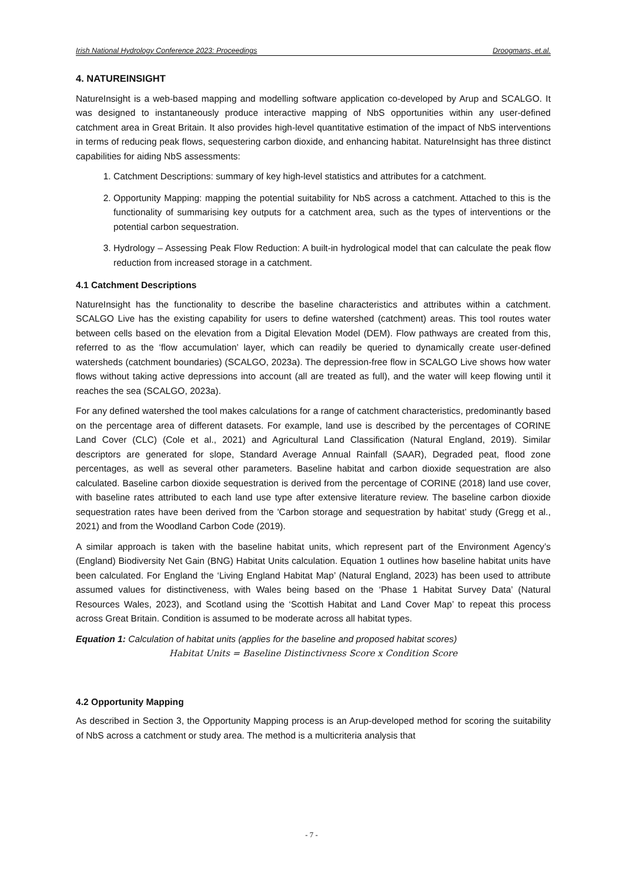Irish National Hydrology Conference 2023: Proceedings Droogmans, et.al.
4. NATUREINSIGHT
NatureInsight is a web-based mapping and modelling software application co-developed by Arup and SCALGO. It was designed to instantaneously produce interactive mapping of NbS opportunities within any user-defined catchment area in Great Britain. It also provides high-level quantitative estimation of the impact of NbS interventions in terms of reducing peak flows, sequestering carbon dioxide, and enhancing habitat. NatureInsight has three distinct capabilities for aiding NbS assessments:
1. Catchment Descriptions: summary of key high-level statistics and attributes for a catchment.
2. Opportunity Mapping: mapping the potential suitability for NbS across a catchment. Attached to this is the functionality of summarising key outputs for a catchment area, such as the types of interventions or the potential carbon sequestration.
3. Hydrology – Assessing Peak Flow Reduction: A built-in hydrological model that can calculate the peak flow reduction from increased storage in a catchment.
4.1 Catchment Descriptions
NatureInsight has the functionality to describe the baseline characteristics and attributes within a catchment. SCALGO Live has the existing capability for users to define watershed (catchment) areas. This tool routes water between cells based on the elevation from a Digital Elevation Model (DEM). Flow pathways are created from this, referred to as the ‘flow accumulation’ layer, which can readily be queried to dynamically create user-defined watersheds (catchment boundaries) (SCALGO, 2023a). The depression-free flow in SCALGO Live shows how water flows without taking active depressions into account (all are treated as full), and the water will keep flowing until it reaches the sea (SCALGO, 2023a).
For any defined watershed the tool makes calculations for a range of catchment characteristics, predominantly based on the percentage area of different datasets. For example, land use is described by the percentages of CORINE Land Cover (CLC) (Cole et al., 2021) and Agricultural Land Classification (Natural England, 2019). Similar descriptors are generated for slope, Standard Average Annual Rainfall (SAAR), Degraded peat, flood zone percentages, as well as several other parameters. Baseline habitat and carbon dioxide sequestration are also calculated. Baseline carbon dioxide sequestration is derived from the percentage of CORINE (2018) land use cover, with baseline rates attributed to each land use type after extensive literature review. The baseline carbon dioxide sequestration rates have been derived from the 'Carbon storage and sequestration by habitat’ study (Gregg et al., 2021) and from the Woodland Carbon Code (2019).
A similar approach is taken with the baseline habitat units, which represent part of the Environment Agency’s (England) Biodiversity Net Gain (BNG) Habitat Units calculation. Equation 1 outlines how baseline habitat units have been calculated. For England the ‘Living England Habitat Map’ (Natural England, 2023) has been used to attribute assumed values for distinctiveness, with Wales being based on the ‘Phase 1 Habitat Survey Data’ (Natural Resources Wales, 2023), and Scotland using the ‘Scottish Habitat and Land Cover Map’ to repeat this process across Great Britain. Condition is assumed to be moderate across all habitat types.
Equation 1: Calculation of habitat units (applies for the baseline and proposed habitat scores)
Habitat Units = Baseline Distinctivness Score x Condition Score
4.2 Opportunity Mapping
As described in Section 3, the Opportunity Mapping process is an Arup-developed method for scoring the suitability of NbS across a catchment or study area. The method is a multicriteria analysis that
- 7 -